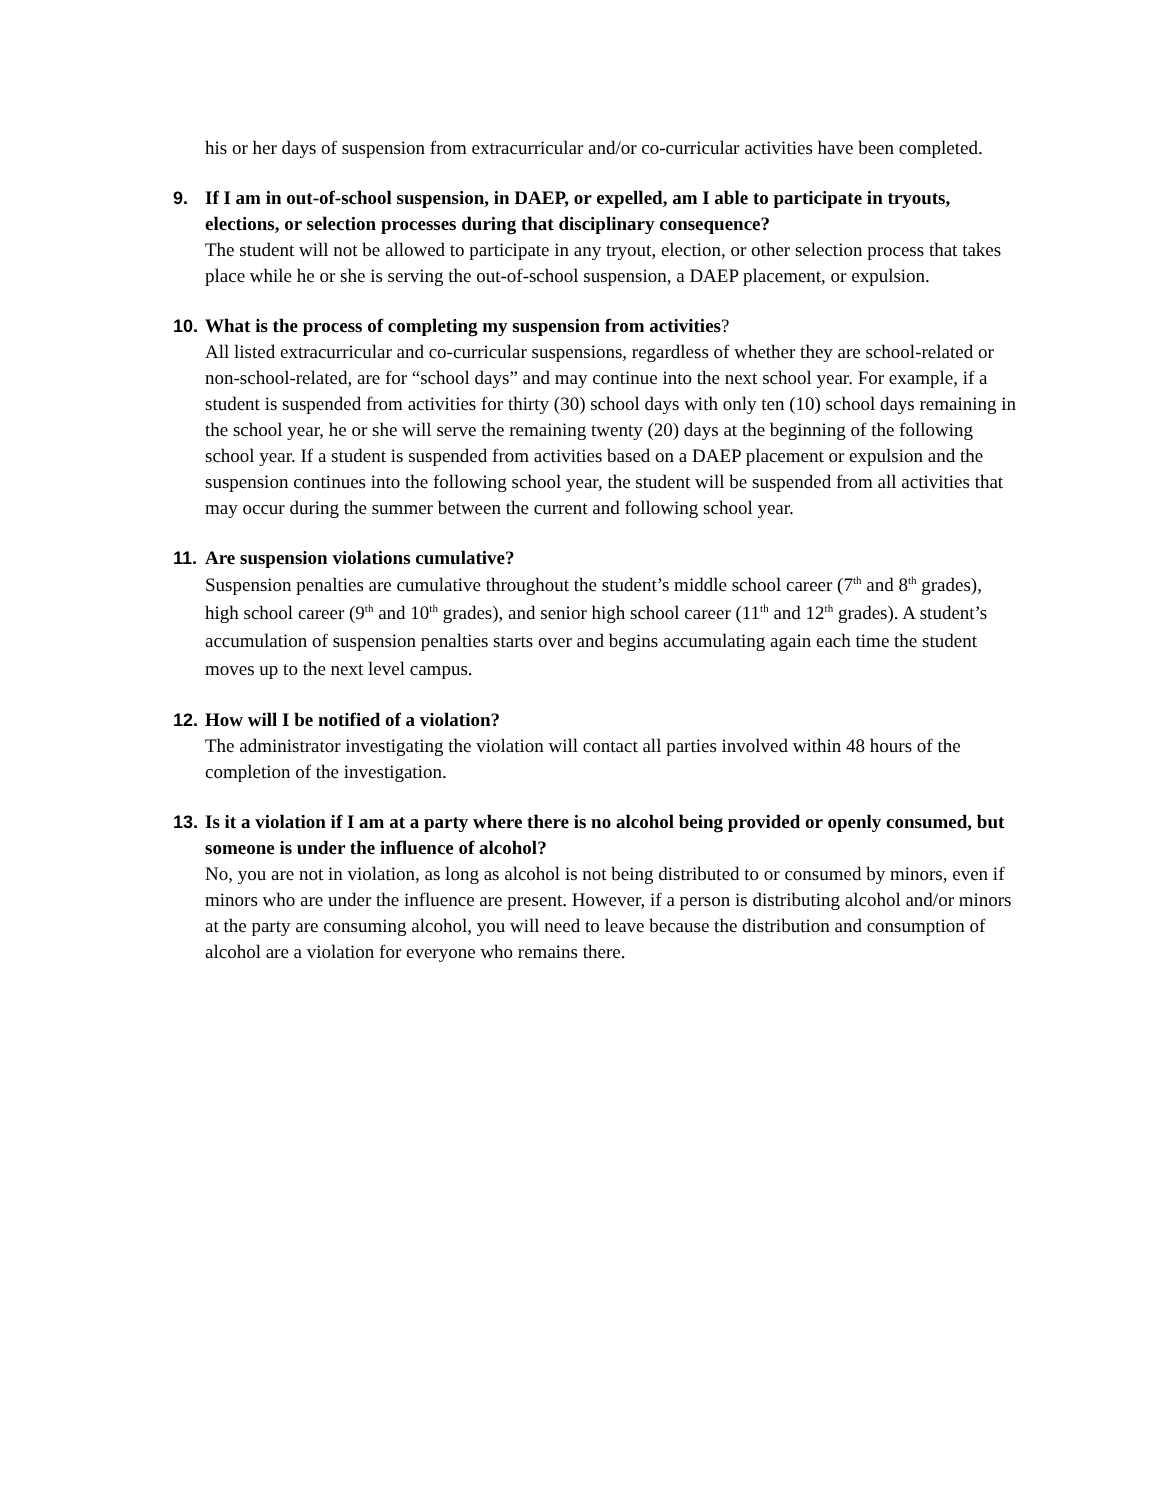his or her days of suspension from extracurricular and/or co-curricular activities have been completed.
9. If I am in out-of-school suspension, in DAEP, or expelled, am I able to participate in tryouts, elections, or selection processes during that disciplinary consequence?
The student will not be allowed to participate in any tryout, election, or other selection process that takes place while he or she is serving the out-of-school suspension, a DAEP placement, or expulsion.
10.
What is the process of completing my suspension from activities?
All listed extracurricular and co-curricular suspensions, regardless of whether they are school-related or non-school-related, are for “school days” and may continue into the next school year. For example, if a student is suspended from activities for thirty (30) school days with only ten (10) school days remaining in the school year, he or she will serve the remaining twenty (20) days at the beginning of the following school year. If a student is suspended from activities based on a DAEP placement or expulsion and the suspension continues into the following school year, the student will be suspended from all activities that may occur during the summer between the current and following school year.
11.
Are suspension violations cumulative?
Suspension penalties are cumulative throughout the student’s middle school career (7<sup>th</sup> and 8<sup>th</sup> grades), high school career (9<sup>th</sup> and 10<sup>th</sup> grades), and senior high school career (11<sup>th</sup> and 12<sup>th</sup> grades). A student’s accumulation of suspension penalties starts over and begins accumulating again each time the student moves up to the next level campus.
12.
How will I be notified of a violation?
The administrator investigating the violation will contact all parties involved within 48 hours of the completion of the investigation.
13.
Is it a violation if I am at a party where there is no alcohol being provided or openly consumed, but someone is under the influence of alcohol?
No, you are not in violation, as long as alcohol is not being distributed to or consumed by minors, even if minors who are under the influence are present. However, if a person is distributing alcohol and/or minors at the party are consuming alcohol, you will need to leave because the distribution and consumption of alcohol are a violation for everyone who remains there.